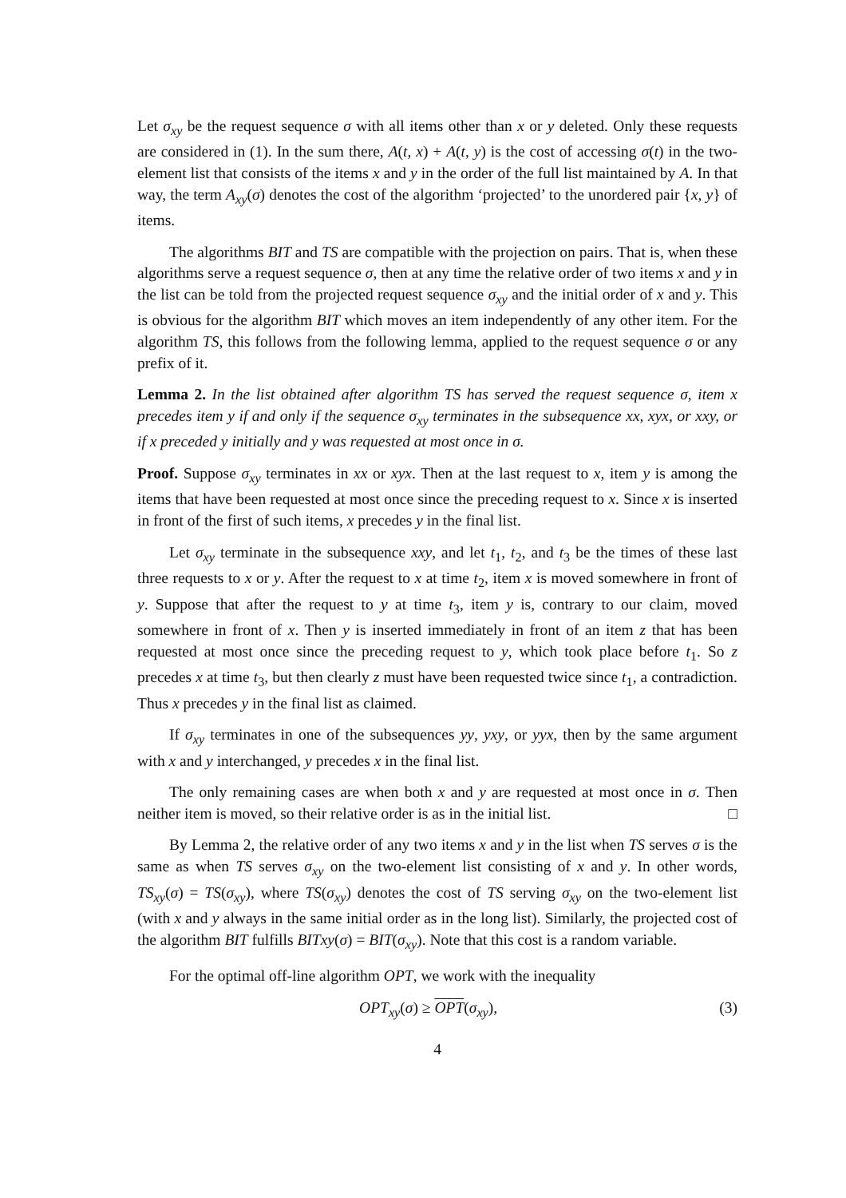Let σ<sub>xy</sub> be the request sequence σ with all items other than x or y deleted. Only these requests are considered in (1). In the sum there, A(t, x) + A(t, y) is the cost of accessing σ(t) in the two-element list that consists of the items x and y in the order of the full list maintained by A. In that way, the term A<sub>xy</sub>(σ) denotes the cost of the algorithm ‘projected’ to the unordered pair {x, y} of items.
The algorithms BIT and TS are compatible with the projection on pairs. That is, when these algorithms serve a request sequence σ, then at any time the relative order of two items x and y in the list can be told from the projected request sequence σ<sub>xy</sub> and the initial order of x and y. This is obvious for the algorithm BIT which moves an item independently of any other item. For the algorithm TS, this follows from the following lemma, applied to the request sequence σ or any prefix of it.
Lemma 2. In the list obtained after algorithm TS has served the request sequence σ, item x precedes item y if and only if the sequence σ<sub>xy</sub> terminates in the subsequence xx, xyx, or xxy, or if x preceded y initially and y was requested at most once in σ.
Proof. Suppose σ<sub>xy</sub> terminates in xx or xyx. Then at the last request to x, item y is among the items that have been requested at most once since the preceding request to x. Since x is inserted in front of the first of such items, x precedes y in the final list.
Let σ<sub>xy</sub> terminate in the subsequence xxy, and let t<sub>1</sub>, t<sub>2</sub>, and t<sub>3</sub> be the times of these last three requests to x or y. After the request to x at time t<sub>2</sub>, item x is moved somewhere in front of y. Suppose that after the request to y at time t<sub>3</sub>, item y is, contrary to our claim, moved somewhere in front of x. Then y is inserted immediately in front of an item z that has been requested at most once since the preceding request to y, which took place before t<sub>1</sub>. So z precedes x at time t<sub>3</sub>, but then clearly z must have been requested twice since t<sub>1</sub>, a contradiction. Thus x precedes y in the final list as claimed.
If σ<sub>xy</sub> terminates in one of the subsequences yy, yxy, or yyx, then by the same argument with x and y interchanged, y precedes x in the final list.
The only remaining cases are when both x and y are requested at most once in σ. Then neither item is moved, so their relative order is as in the initial list. □
By Lemma 2, the relative order of any two items x and y in the list when TS serves σ is the same as when TS serves σ<sub>xy</sub> on the two-element list consisting of x and y. In other words, TS<sub>xy</sub>(σ) = TS(σ<sub>xy</sub>), where TS(σ<sub>xy</sub>) denotes the cost of TS serving σ<sub>xy</sub> on the two-element list (with x and y always in the same initial order as in the long list). Similarly, the projected cost of the algorithm BIT fulfills BITxy(σ) = BIT(σ<sub>xy</sub>). Note that this cost is a random variable.
For the optimal off-line algorithm OPT, we work with the inequality
OPT<sub>xy</sub>(σ) ≥ OPT(σ<sub>xy</sub>), (3)
4